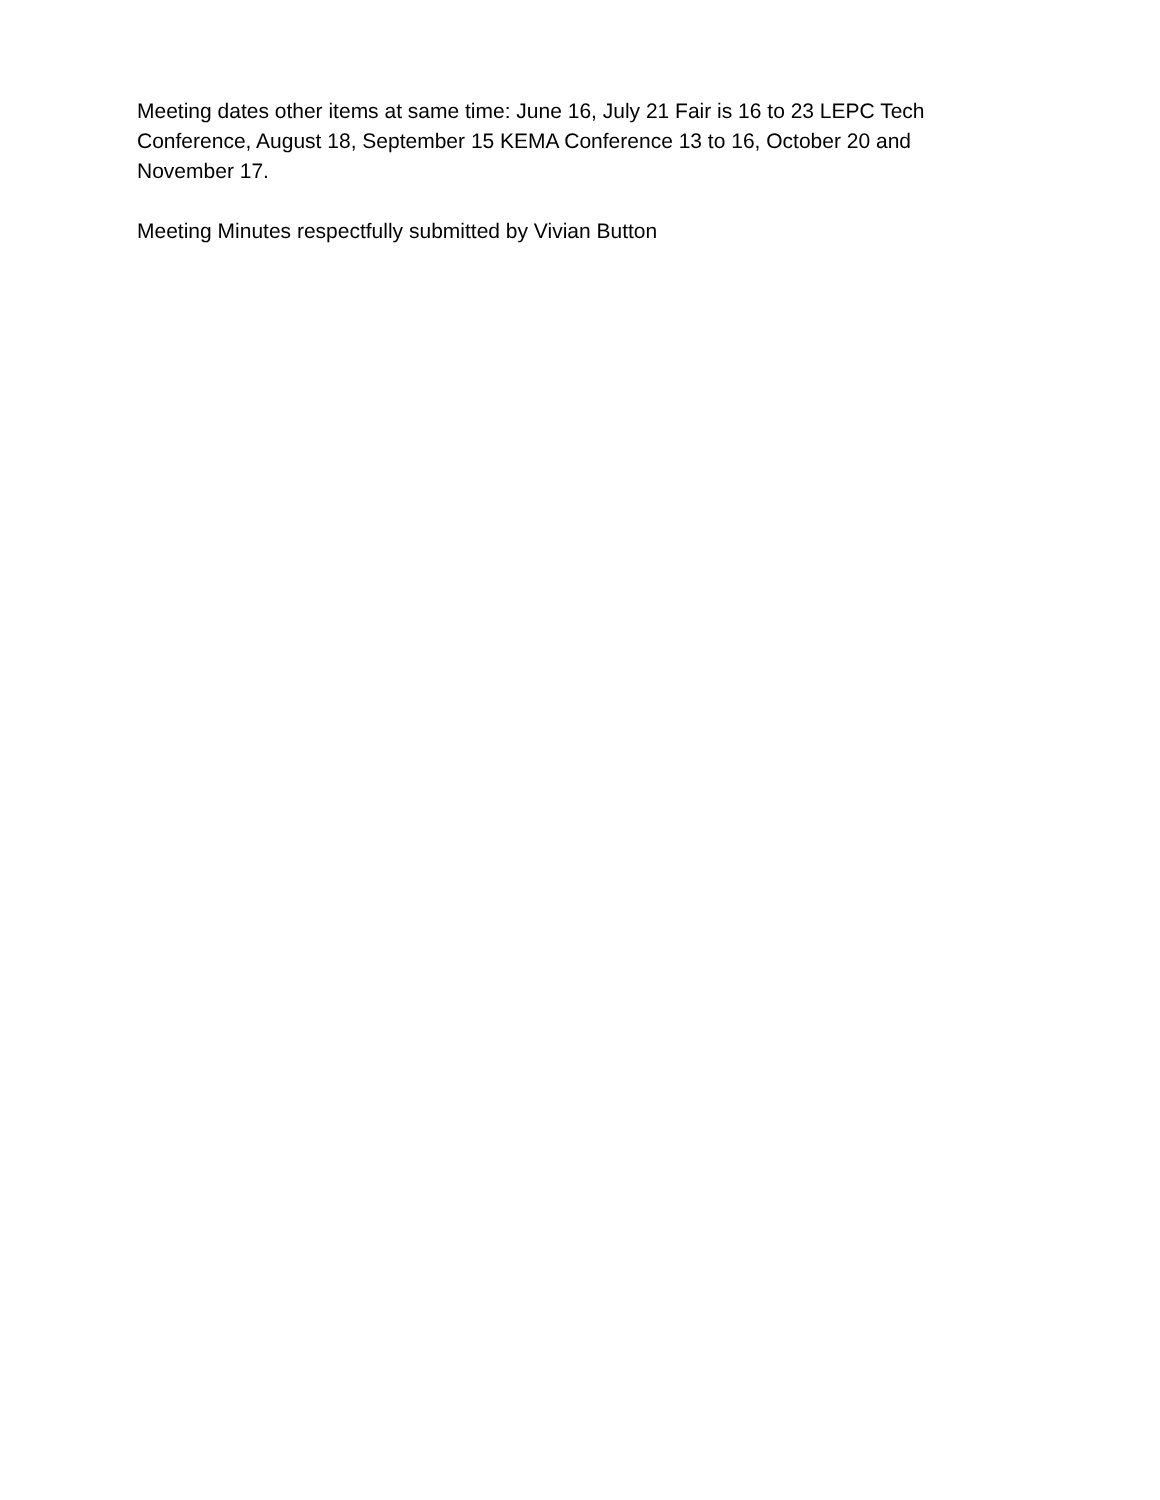Meeting dates other items at same time: June 16, July 21 Fair is 16 to 23 LEPC Tech Conference, August 18, September 15 KEMA Conference 13 to 16, October 20 and November 17.
Meeting Minutes respectfully submitted by Vivian Button